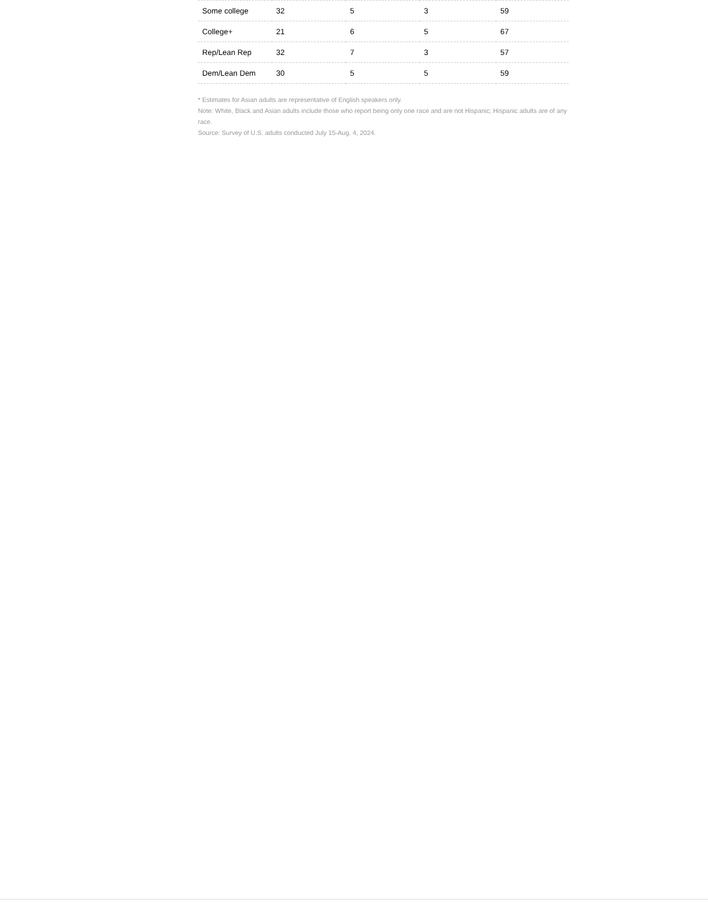| Some college | 32 | 5 | 3 | 59 |
| College+ | 21 | 6 | 5 | 67 |
| Rep/Lean Rep | 32 | 7 | 3 | 57 |
| Dem/Lean Dem | 30 | 5 | 5 | 59 |
* Estimates for Asian adults are representative of English speakers only.
Note: White, Black and Asian adults include those who report being only one race and are not Hispanic; Hispanic adults are of any race.
Source: Survey of U.S. adults conducted July 15-Aug. 4, 2024.